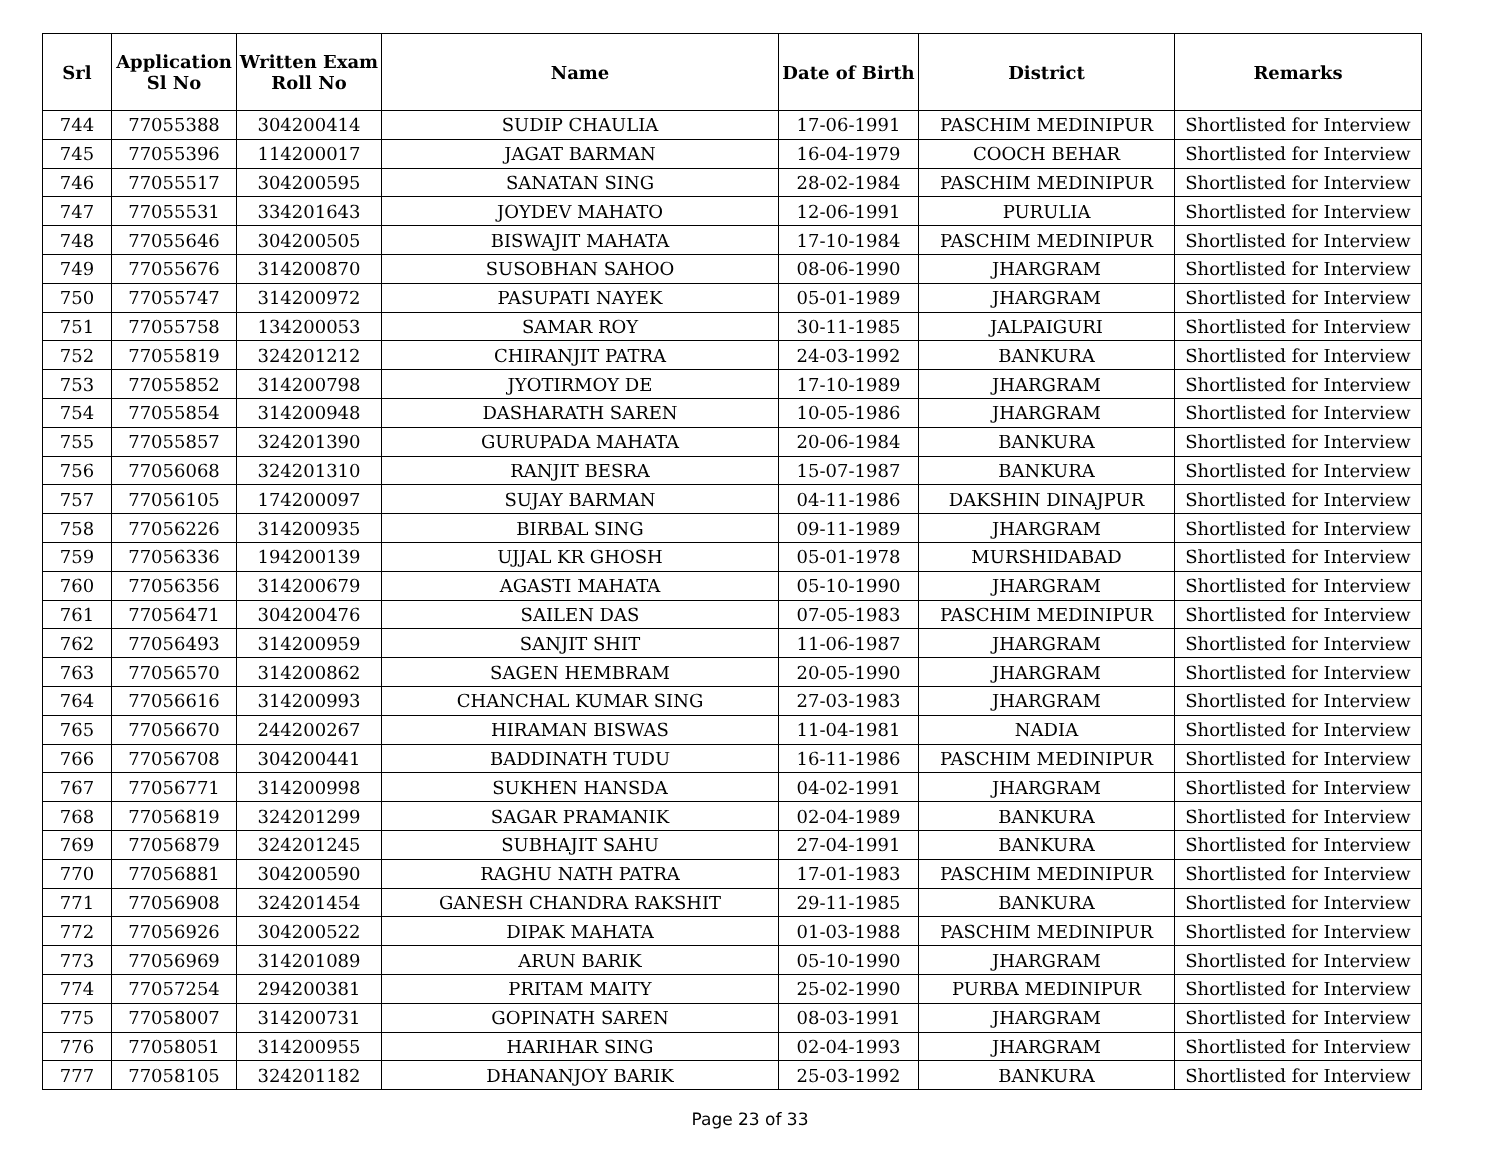| Srl | Application Sl No | Written Exam Roll No | Name | Date of Birth | District | Remarks |
| --- | --- | --- | --- | --- | --- | --- |
| 744 | 77055388 | 304200414 | SUDIP CHAULIA | 17-06-1991 | PASCHIM MEDINIPUR | Shortlisted for Interview |
| 745 | 77055396 | 114200017 | JAGAT BARMAN | 16-04-1979 | COOCH BEHAR | Shortlisted for Interview |
| 746 | 77055517 | 304200595 | SANATAN SING | 28-02-1984 | PASCHIM MEDINIPUR | Shortlisted for Interview |
| 747 | 77055531 | 334201643 | JOYDEV MAHATO | 12-06-1991 | PURULIA | Shortlisted for Interview |
| 748 | 77055646 | 304200505 | BISWAJIT MAHATA | 17-10-1984 | PASCHIM MEDINIPUR | Shortlisted for Interview |
| 749 | 77055676 | 314200870 | SUSOBHAN SAHOO | 08-06-1990 | JHARGRAM | Shortlisted for Interview |
| 750 | 77055747 | 314200972 | PASUPATI NAYEK | 05-01-1989 | JHARGRAM | Shortlisted for Interview |
| 751 | 77055758 | 134200053 | SAMAR ROY | 30-11-1985 | JALPAIGURI | Shortlisted for Interview |
| 752 | 77055819 | 324201212 | CHIRANJIT PATRA | 24-03-1992 | BANKURA | Shortlisted for Interview |
| 753 | 77055852 | 314200798 | JYOTIRMOY DE | 17-10-1989 | JHARGRAM | Shortlisted for Interview |
| 754 | 77055854 | 314200948 | DASHARATH SAREN | 10-05-1986 | JHARGRAM | Shortlisted for Interview |
| 755 | 77055857 | 324201390 | GURUPADA MAHATA | 20-06-1984 | BANKURA | Shortlisted for Interview |
| 756 | 77056068 | 324201310 | RANJIT BESRA | 15-07-1987 | BANKURA | Shortlisted for Interview |
| 757 | 77056105 | 174200097 | SUJAY BARMAN | 04-11-1986 | DAKSHIN DINAJPUR | Shortlisted for Interview |
| 758 | 77056226 | 314200935 | BIRBAL SING | 09-11-1989 | JHARGRAM | Shortlisted for Interview |
| 759 | 77056336 | 194200139 | UJJAL KR GHOSH | 05-01-1978 | MURSHIDABAD | Shortlisted for Interview |
| 760 | 77056356 | 314200679 | AGASTI MAHATA | 05-10-1990 | JHARGRAM | Shortlisted for Interview |
| 761 | 77056471 | 304200476 | SAILEN DAS | 07-05-1983 | PASCHIM MEDINIPUR | Shortlisted for Interview |
| 762 | 77056493 | 314200959 | SANJIT SHIT | 11-06-1987 | JHARGRAM | Shortlisted for Interview |
| 763 | 77056570 | 314200862 | SAGEN HEMBRAM | 20-05-1990 | JHARGRAM | Shortlisted for Interview |
| 764 | 77056616 | 314200993 | CHANCHAL KUMAR SING | 27-03-1983 | JHARGRAM | Shortlisted for Interview |
| 765 | 77056670 | 244200267 | HIRAMAN BISWAS | 11-04-1981 | NADIA | Shortlisted for Interview |
| 766 | 77056708 | 304200441 | BADDINATH TUDU | 16-11-1986 | PASCHIM MEDINIPUR | Shortlisted for Interview |
| 767 | 77056771 | 314200998 | SUKHEN HANSDA | 04-02-1991 | JHARGRAM | Shortlisted for Interview |
| 768 | 77056819 | 324201299 | SAGAR PRAMANIK | 02-04-1989 | BANKURA | Shortlisted for Interview |
| 769 | 77056879 | 324201245 | SUBHAJIT SAHU | 27-04-1991 | BANKURA | Shortlisted for Interview |
| 770 | 77056881 | 304200590 | RAGHU NATH PATRA | 17-01-1983 | PASCHIM MEDINIPUR | Shortlisted for Interview |
| 771 | 77056908 | 324201454 | GANESH CHANDRA RAKSHIT | 29-11-1985 | BANKURA | Shortlisted for Interview |
| 772 | 77056926 | 304200522 | DIPAK MAHATA | 01-03-1988 | PASCHIM MEDINIPUR | Shortlisted for Interview |
| 773 | 77056969 | 314201089 | ARUN BARIK | 05-10-1990 | JHARGRAM | Shortlisted for Interview |
| 774 | 77057254 | 294200381 | PRITAM MAITY | 25-02-1990 | PURBA MEDINIPUR | Shortlisted for Interview |
| 775 | 77058007 | 314200731 | GOPINATH SAREN | 08-03-1991 | JHARGRAM | Shortlisted for Interview |
| 776 | 77058051 | 314200955 | HARIHAR SING | 02-04-1993 | JHARGRAM | Shortlisted for Interview |
| 777 | 77058105 | 324201182 | DHANANJOY BARIK | 25-03-1992 | BANKURA | Shortlisted for Interview |
Page 23 of 33